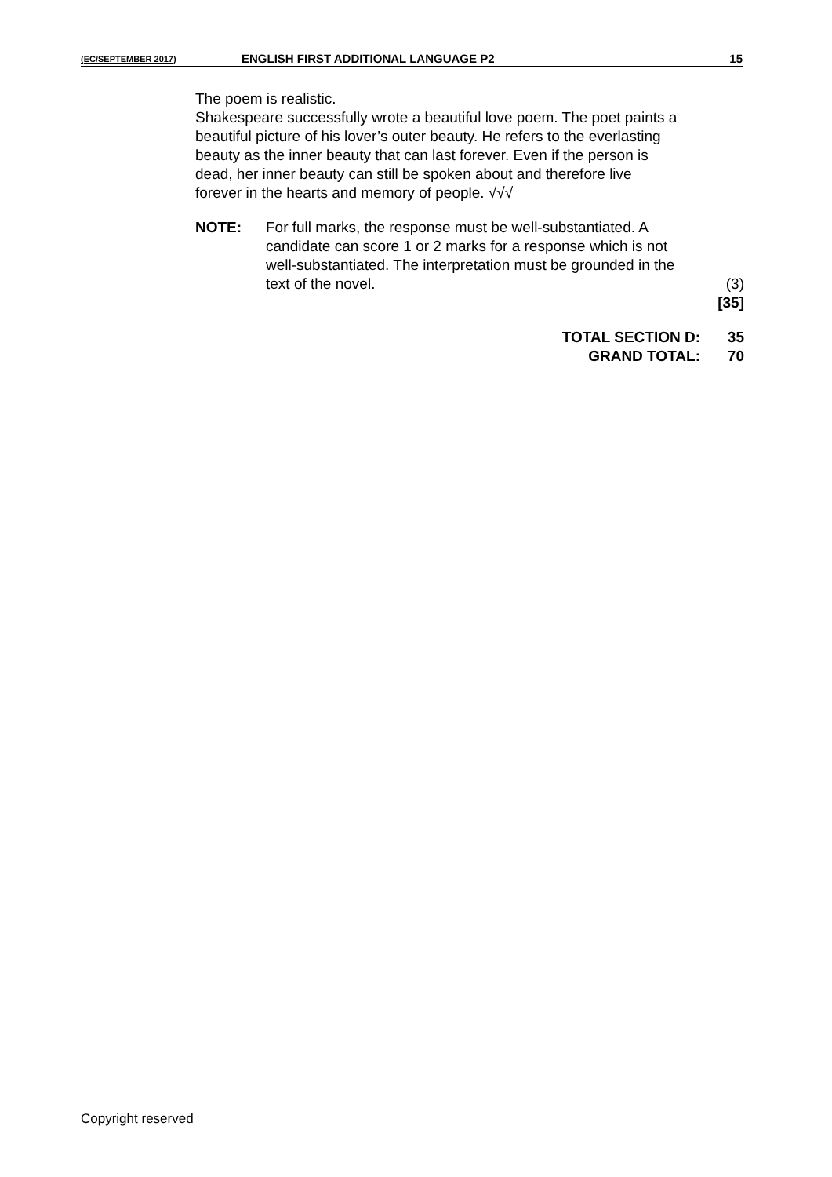(EC/SEPTEMBER 2017) ENGLISH FIRST ADDITIONAL LANGUAGE P2 15
The poem is realistic.
Shakespeare successfully wrote a beautiful love poem. The poet paints a beautiful picture of his lover’s outer beauty. He refers to the everlasting beauty as the inner beauty that can last forever. Even if the person is dead, her inner beauty can still be spoken about and therefore live forever in the hearts and memory of people. √√√
NOTE: For full marks, the response must be well-substantiated. A candidate can score 1 or 2 marks for a response which is not well-substantiated. The interpretation must be grounded in the text of the novel. (3)
[35]
TOTAL SECTION D: 35
GRAND TOTAL: 70
Copyright reserved